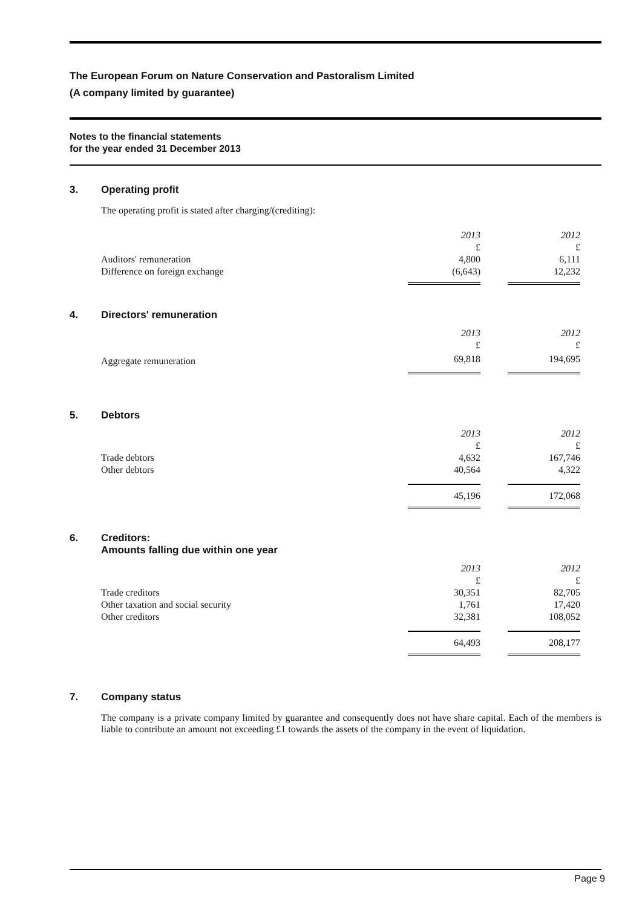The European Forum on Nature Conservation and Pastoralism Limited
(A company limited by guarantee)
Notes to the financial statements
for the year ended 31 December 2013
3. Operating profit
The operating profit is stated after charging/(crediting):
| | 2013 £ | | 2012 £ | |
| Auditors' remuneration Difference on foreign exchange | 4,800 (6,643) | | 6,111 12,232 | |
4. Directors' remuneration
| | 2013 £ | | 2012 £ | |
| Aggregate remuneration | 69,818 | | 194,695 | |
5. Debtors
| | 2013 £ | | 2012 £ | |
| Trade debtors Other debtors | 4,632 40,564 | | 167,746 4,322 | |
| | 45,196 | | 172,068 | |
6. Creditors:
Amounts falling due within one year
| | 2013 £ | | 2012 £ | |
| Trade creditors Other taxation and social security Other creditors | 30,351 1,761 32,381 | | 82,705 17,420 108,052 | |
| | 64,493 | | 208,177 | |
7. Company status
The company is a private company limited by guarantee and consequently does not have share capital. Each of the members is liable to contribute an amount not exceeding £1 towards the assets of the company in the event of liquidation.
Page 9